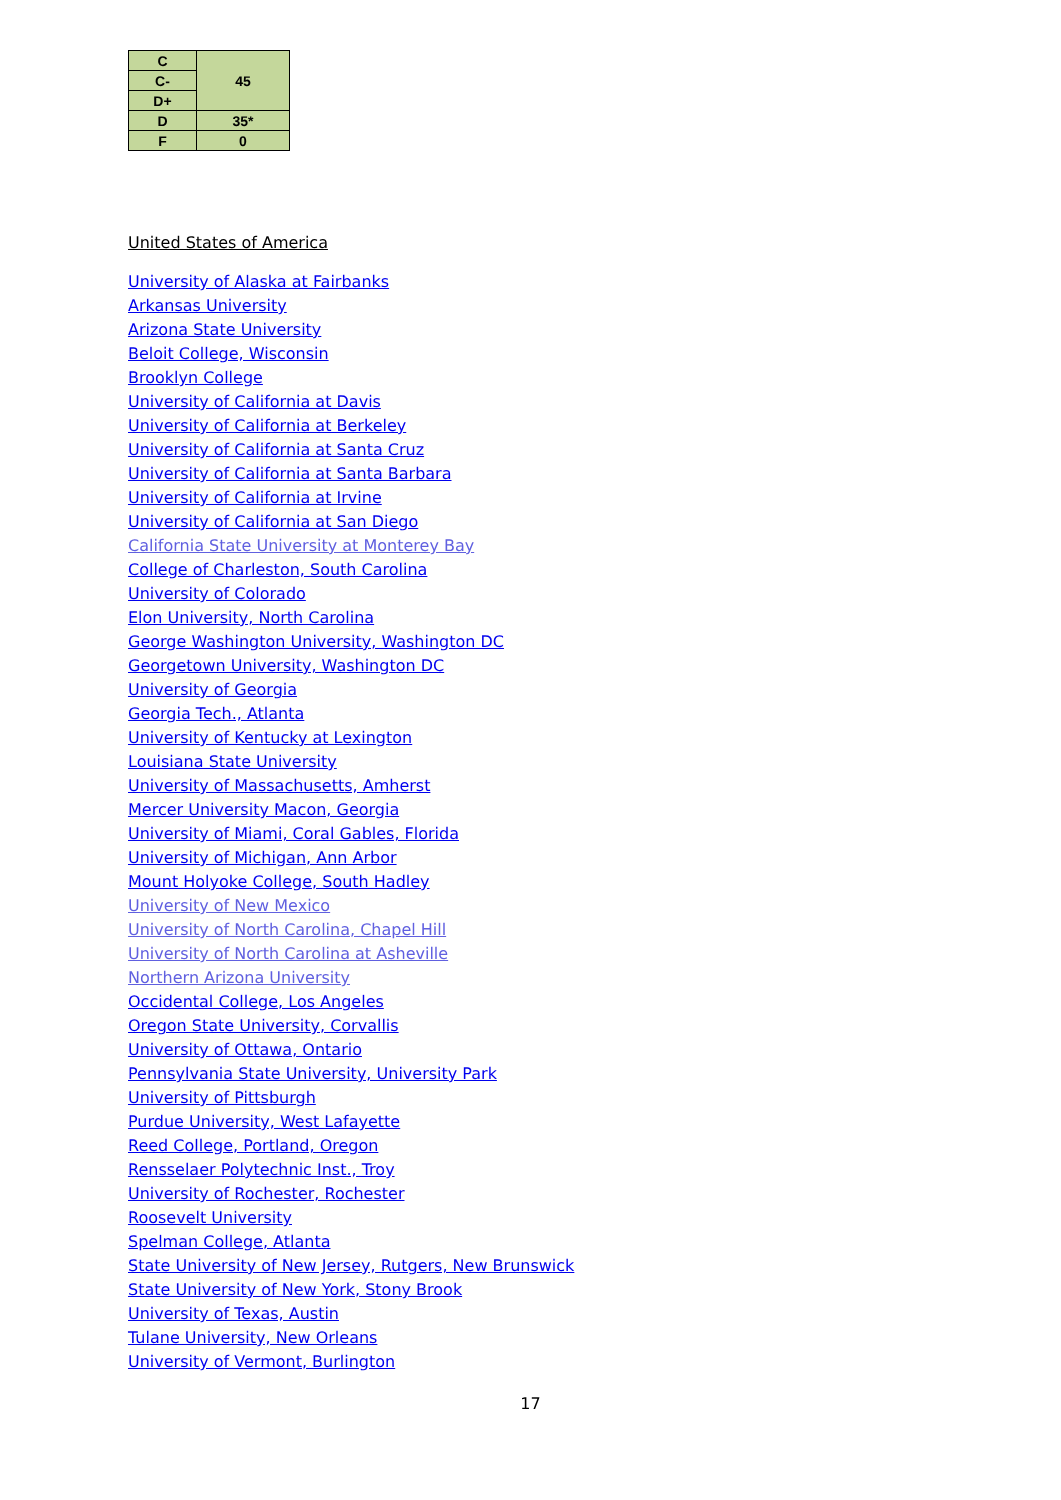| C | 45 |
| C- | |
| D+ | |
| D | 35* |
| F | 0 |
United States of America
University of Alaska at Fairbanks
Arkansas University
Arizona State University
Beloit College, Wisconsin
Brooklyn College
University of California at Davis
University of California at Berkeley
University of California at Santa Cruz
University of California at Santa Barbara
University of California at Irvine
University of California at San Diego
California State University at Monterey Bay
College of Charleston, South Carolina
University of Colorado
Elon University, North Carolina
George Washington University, Washington DC
Georgetown University, Washington DC
University of Georgia
Georgia Tech., Atlanta
University of Kentucky at Lexington
Louisiana State University
University of Massachusetts, Amherst
Mercer University Macon, Georgia
University of Miami, Coral Gables, Florida
University of Michigan, Ann Arbor
Mount Holyoke College, South Hadley
University of New Mexico
University of North Carolina, Chapel Hill
University of North Carolina at Asheville
Northern Arizona University
Occidental College, Los Angeles
Oregon State University, Corvallis
University of Ottawa, Ontario
Pennsylvania State University, University Park
University of Pittsburgh
Purdue University, West Lafayette
Reed College, Portland, Oregon
Rensselaer Polytechnic Inst., Troy
University of Rochester, Rochester
Roosevelt University
Spelman College, Atlanta
State University of New Jersey, Rutgers, New Brunswick
State University of New York, Stony Brook
University of Texas, Austin
Tulane University, New Orleans
University of Vermont, Burlington
17